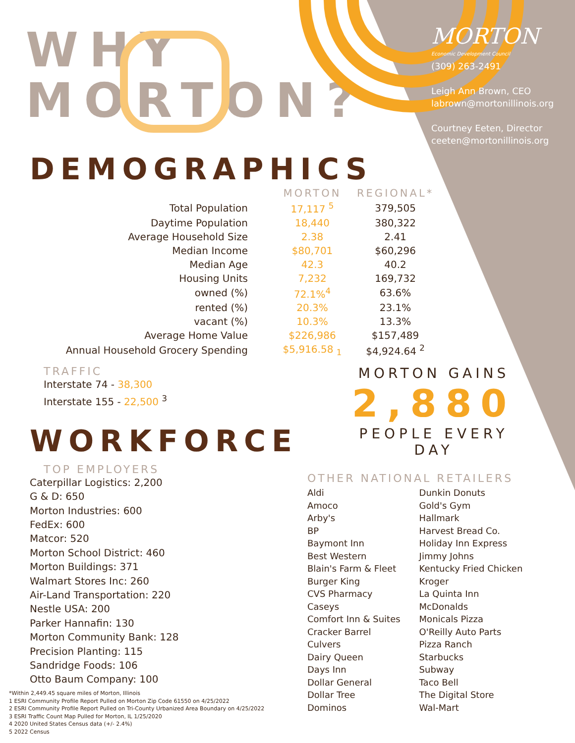WHY
MORTON?
MORTON
Economic Development Council
(309) 263-2491
Leigh Ann Brown, CEO
labrown@mortonillinois.org
Courtney Eeten, Director
ceeten@mortonillinois.org
DEMOGRAPHICS
| | MORTON | REGIONAL* |
| --- | --- | --- |
| Total Population | 17,117 <sup>5</sup> | 379,505 |
| Daytime Population | 18,440 | 380,322 |
| Average Household Size | 2.38 | 2.41 |
| Median Income | $80,701 | $60,296 |
| Median Age | 42.3 | 40.2 |
| Housing Units | 7,232 | 169,732 |
| owned (%) | 72.1%<sup>4</sup> | 63.6% |
| rented (%) | 20.3% | 23.1% |
| vacant (%) | 10.3% | 13.3% |
| Average Home Value | $226,986 | $157,489 |
| Annual Household Grocery Spending | $5,916.58 <sub>1</sub> | $4,924.64 <sup>2</sup> |
TRAFFIC
Interstate 74 - 38,300
Interstate 155 - 22,500 <sup>3</sup>
WORKFORCE
TOP EMPLOYERS
Caterpillar Logistics: 2,200
G & D: 650
Morton Industries: 600
FedEx: 600
Matcor: 520
Morton School District: 460
Morton Buildings: 371
Walmart Stores Inc: 260
Air-Land Transportation: 220
Nestle USA: 200
Parker Hannafin: 130
Morton Community Bank: 128
Precision Planting: 115
Sandridge Foods: 106
Otto Baum Company: 100
MORTON GAINS
2,880
PEOPLE EVERY DAY
OTHER NATIONAL RETAILERS
Aldi
Amoco
Arby's
BP
Baymont Inn
Best Western
Blain's Farm & Fleet
Burger King
CVS Pharmacy
Caseys
Comfort Inn & Suites
Cracker Barrel
Culvers
Dairy Queen
Days Inn
Dollar General
Dollar Tree
Dominos
Dunkin Donuts
Gold's Gym
Hallmark
Harvest Bread Co.
Holiday Inn Express
Jimmy Johns
Kentucky Fried Chicken
Kroger
La Quinta Inn
McDonalds
Monicals Pizza
O'Reilly Auto Parts
Pizza Ranch
Starbucks
Subway
Taco Bell
The Digital Store
Wal-Mart
*Within 2,449.45 square miles of Morton, Illinois
1 ESRI Community Profile Report Pulled on Morton Zip Code 61550 on 4/25/2022
2 ESRI Community Profile Report Pulled on Tri-County Urbanized Area Boundary on 4/25/2022
3 ESRI Traffic Count Map Pulled for Morton, IL 1/25/2020
4 2020 United States Census data (+/- 2.4%)
5 2022 Census